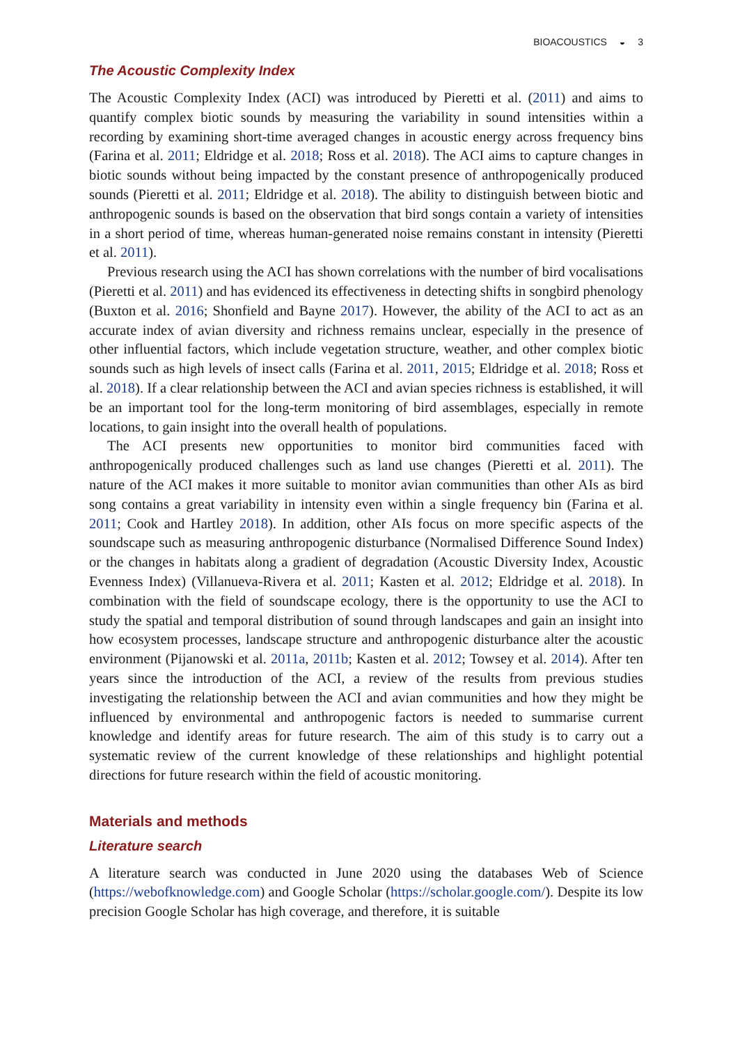BIOACOUSTICS ◒ 3
The Acoustic Complexity Index
The Acoustic Complexity Index (ACI) was introduced by Pieretti et al. (2011) and aims to quantify complex biotic sounds by measuring the variability in sound intensities within a recording by examining short-time averaged changes in acoustic energy across frequency bins (Farina et al. 2011; Eldridge et al. 2018; Ross et al. 2018). The ACI aims to capture changes in biotic sounds without being impacted by the constant presence of anthropogenically produced sounds (Pieretti et al. 2011; Eldridge et al. 2018). The ability to distinguish between biotic and anthropogenic sounds is based on the observation that bird songs contain a variety of intensities in a short period of time, whereas human-generated noise remains constant in intensity (Pieretti et al. 2011).
Previous research using the ACI has shown correlations with the number of bird vocalisations (Pieretti et al. 2011) and has evidenced its effectiveness in detecting shifts in songbird phenology (Buxton et al. 2016; Shonfield and Bayne 2017). However, the ability of the ACI to act as an accurate index of avian diversity and richness remains unclear, especially in the presence of other influential factors, which include vegetation structure, weather, and other complex biotic sounds such as high levels of insect calls (Farina et al. 2011, 2015; Eldridge et al. 2018; Ross et al. 2018). If a clear relationship between the ACI and avian species richness is established, it will be an important tool for the long-term monitoring of bird assemblages, especially in remote locations, to gain insight into the overall health of populations.
The ACI presents new opportunities to monitor bird communities faced with anthropogenically produced challenges such as land use changes (Pieretti et al. 2011). The nature of the ACI makes it more suitable to monitor avian communities than other AIs as bird song contains a great variability in intensity even within a single frequency bin (Farina et al. 2011; Cook and Hartley 2018). In addition, other AIs focus on more specific aspects of the soundscape such as measuring anthropogenic disturbance (Normalised Difference Sound Index) or the changes in habitats along a gradient of degradation (Acoustic Diversity Index, Acoustic Evenness Index) (Villanueva-Rivera et al. 2011; Kasten et al. 2012; Eldridge et al. 2018). In combination with the field of soundscape ecology, there is the opportunity to use the ACI to study the spatial and temporal distribution of sound through landscapes and gain an insight into how ecosystem processes, landscape structure and anthropogenic disturbance alter the acoustic environment (Pijanowski et al. 2011a, 2011b; Kasten et al. 2012; Towsey et al. 2014). After ten years since the introduction of the ACI, a review of the results from previous studies investigating the relationship between the ACI and avian communities and how they might be influenced by environmental and anthropogenic factors is needed to summarise current knowledge and identify areas for future research. The aim of this study is to carry out a systematic review of the current knowledge of these relationships and highlight potential directions for future research within the field of acoustic monitoring.
Materials and methods
Literature search
A literature search was conducted in June 2020 using the databases Web of Science (https://webofknowledge.com) and Google Scholar (https://scholar.google.com/). Despite its low precision Google Scholar has high coverage, and therefore, it is suitable